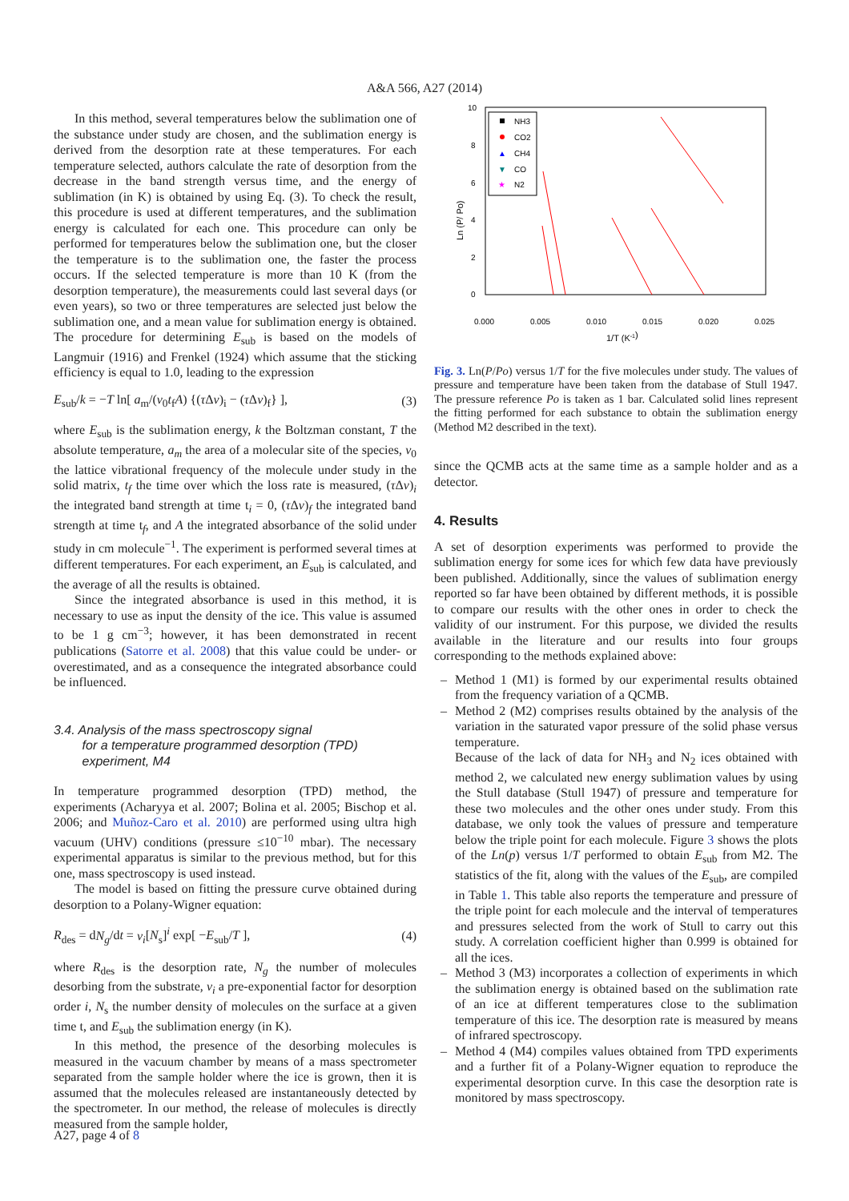A&A 566, A27 (2014)
In this method, several temperatures below the sublimation one of the substance under study are chosen, and the sublimation energy is derived from the desorption rate at these temperatures. For each temperature selected, authors calculate the rate of desorption from the decrease in the band strength versus time, and the energy of sublimation (in K) is obtained by using Eq. (3). To check the result, this procedure is used at different temperatures, and the sublimation energy is calculated for each one. This procedure can only be performed for temperatures below the sublimation one, but the closer the temperature is to the sublimation one, the faster the process occurs. If the selected temperature is more than 10 K (from the desorption temperature), the measurements could last several days (or even years), so two or three temperatures are selected just below the sublimation one, and a mean value for sublimation energy is obtained. The procedure for determining E<sub>sub</sub> is based on the models of Langmuir (1916) and Frenkel (1924) which assume that the sticking efficiency is equal to 1.0, leading to the expression
E<sub>sub</sub>/k = −T ln[ a<sub>m</sub>/(ν<sub>0</sub>t<sub>f</sub>A) {(τ Δν)<sub>i</sub> − (τ Δν)<sub>f</sub>} ], (3)
where E<sub>sub</sub> is the sublimation energy, k the Boltzman constant, T the absolute temperature, a<sub>m</sub> the area of a molecular site of the species, ν<sub>0</sub> the lattice vibrational frequency of the molecule under study in the solid matrix, t<sub>f</sub> the time over which the loss rate is measured, (τ Δν)<sub>i</sub> the integrated band strength at time t<sub>i</sub> = 0, (τ Δν)<sub>f</sub> the integrated band strength at time t<sub>f</sub>, and A the integrated absorbance of the solid under study in cm molecule<sup>−1</sup>. The experiment is performed several times at different temperatures. For each experiment, an E<sub>sub</sub> is calculated, and the average of all the results is obtained.
Since the integrated absorbance is used in this method, it is necessary to use as input the density of the ice. This value is assumed to be 1 g cm<sup>−3</sup>; however, it has been demonstrated in recent publications (Satorre et al. 2008) that this value could be under- or overestimated, and as a consequence the integrated absorbance could be influenced.
3.4. Analysis of the mass spectroscopy signal
for a temperature programmed desorption (TPD)
experiment, M4
In temperature programmed desorption (TPD) method, the experiments (Acharyya et al. 2007; Bolina et al. 2005; Bischop et al. 2006; and Muñoz-Caro et al. 2010) are performed using ultra high vacuum (UHV) conditions (pressure ≤10<sup>−10</sup> mbar). The necessary experimental apparatus is similar to the previous method, but for this one, mass spectroscopy is used instead.
The model is based on fitting the pressure curve obtained during desorption to a Polany-Wigner equation:
R<sub>des</sub> = dN<sub>g</sub>/dt = ν<sub>i</sub>[N<sub>s</sub>]<sup>i</sup> exp[ −E<sub>sub</sub>/T ], (4)
where R<sub>des</sub> is the desorption rate, N<sub>g</sub> the number of molecules desorbing from the substrate, ν<sub>i</sub> a pre-exponential factor for desorption order i, N<sub>s</sub> the number density of molecules on the surface at a given time t, and E<sub>sub</sub> the sublimation energy (in K).
In this method, the presence of the desorbing molecules is measured in the vacuum chamber by means of a mass spectrometer separated from the sample holder where the ice is grown, then it is assumed that the molecules released are instantaneously detected by the spectrometer. In our method, the release of molecules is directly measured from the sample holder,
10
8
6
4
2
0
0.000
0.005
0.010
0.015
0.020
0.025
1/T (K-1)
Ln (P/ Po)
NH3
CO2
▲
CH4
▼
CO
★
N2
Fig. 3. Ln(P/Po) versus 1/T for the five molecules under study. The values of pressure and temperature have been taken from the database of Stull 1947. The pressure reference Po is taken as 1 bar. Calculated solid lines represent the fitting performed for each substance to obtain the sublimation energy (Method M2 described in the text).
since the QCMB acts at the same time as a sample holder and as a detector.
4. Results
A set of desorption experiments was performed to provide the sublimation energy for some ices for which few data have previously been published. Additionally, since the values of sublimation energy reported so far have been obtained by different methods, it is possible to compare our results with the other ones in order to check the validity of our instrument. For this purpose, we divided the results available in the literature and our results into four groups corresponding to the methods explained above:
– Method 1 (M1) is formed by our experimental results obtained from the frequency variation of a QCMB.
– Method 2 (M2) comprises results obtained by the analysis of the variation in the saturated vapor pressure of the solid phase versus temperature.
Because of the lack of data for NH<sub>3</sub> and N<sub>2</sub> ices obtained with method 2, we calculated new energy sublimation values by using the Stull database (Stull 1947) of pressure and temperature for these two molecules and the other ones under study. From this database, we only took the values of pressure and temperature below the triple point for each molecule. Figure 3 shows the plots of the Ln(p) versus 1/T performed to obtain E<sub>sub</sub> from M2. The statistics of the fit, along with the values of the E<sub>sub</sub>, are compiled in Table 1. This table also reports the temperature and pressure of the triple point for each molecule and the interval of temperatures and pressures selected from the work of Stull to carry out this study. A correlation coefficient higher than 0.999 is obtained for all the ices.
– Method 3 (M3) incorporates a collection of experiments in which the sublimation energy is obtained based on the sublimation rate of an ice at different temperatures close to the sublimation temperature of this ice. The desorption rate is measured by means of infrared spectroscopy.
– Method 4 (M4) compiles values obtained from TPD experiments and a further fit of a Polany-Wigner equation to reproduce the experimental desorption curve. In this case the desorption rate is monitored by mass spectroscopy.
A27, page 4 of 8